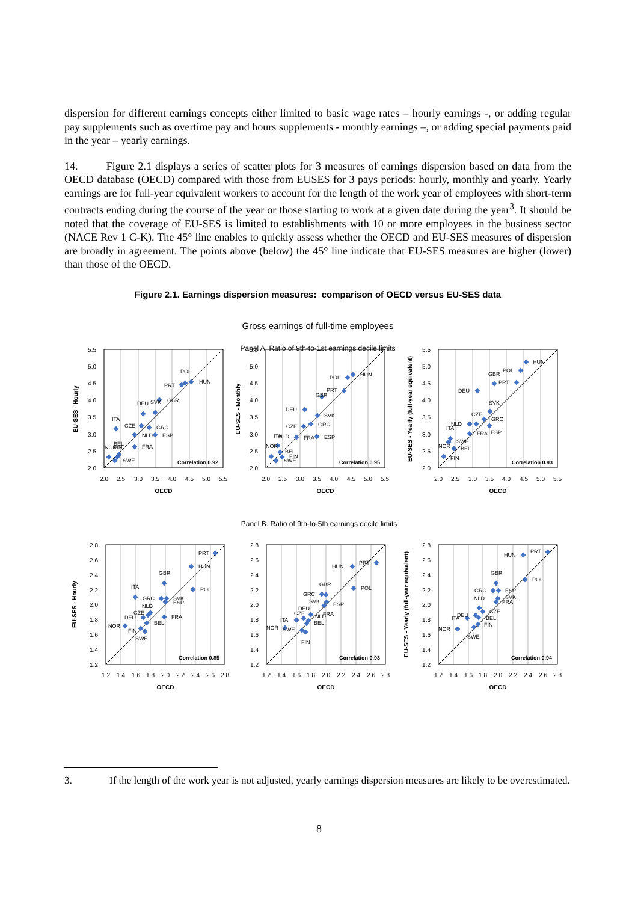dispersion for different earnings concepts either limited to basic wage rates – hourly earnings -, or adding regular pay supplements such as overtime pay and hours supplements - monthly earnings –, or adding special payments paid in the year – yearly earnings.
14. Figure 2.1 displays a series of scatter plots for 3 measures of earnings dispersion based on data from the OECD database (OECD) compared with those from EUSES for 3 pays periods: hourly, monthly and yearly. Yearly earnings are for full-year equivalent workers to account for the length of the work year of employees with short-term contracts ending during the course of the year or those starting to work at a given date during the year<sup>3</sup>. It should be noted that the coverage of EU-SES is limited to establishments with 10 or more employees in the business sector (NACE Rev 1 C-K). The 45° line enables to quickly assess whether the OECD and EU-SES measures of dispersion are broadly in agreement. The points above (below) the 45° line indicate that EU-SES measures are higher (lower) than those of the OECD.
Figure 2.1. Earnings dispersion measures: comparison of OECD versus EU-SES data
Gross earnings of full-time employees
Panel A. Ratio of 9th-to-1st earnings decile limits
5.5
5.0
4.5
4.0
3.5
3.0
2.5
2.0
5.5
5.0
4.5
4.0
3.5
3.0
2.5
2.0
5.5
5.0
4.5
4.0
3.5
3.0
2.5
2.0
2.0
2.5
3.0
3.5
4.0
4.5
5.0
5.5
2.0
2.5
3.0
3.5
4.0
4.5
5.0
5.5
2.0
2.5
3.0
3.5
4.0
4.5
5.0
5.5
OECD
OECD
OECD
EU-SES - Hourly
EU-SES - Monthly
EU-SES - Yearly (full-year equivalent)
Correlation 0.92
Correlation 0.95
Correlation 0.93
HUN
POL
PRT
GBR
SVK
DEU
ITA
CZE
GRC
NLD
ESP
FRA
BEL
NOR
FIN
SWE
HUN
POL
PRT
GBR
DEU
SVK
GRC
CZE
ITA
NLD
FRA
ESP
NOR
BEL
FIN
SWE
HUN
POL
GBR
PRT
DEU
SVK
CZE
GRC
NLD
ITA
FRA
ESP
SWE
NOR
BEL
FIN
Panel B. Ratio of 9th-to-5th earnings decile limits
2.8
2.6
2.4
2.2
2.0
1.8
1.6
1.4
1.2
2.8
2.6
2.4
2.2
2.0
1.8
1.6
1.4
1.2
2.8
2.6
2.4
2.2
2.0
1.8
1.6
1.4
1.2
1.2
1.4
1.6
1.8
2.0
2.2
2.4
2.6
2.8
1.2
1.4
1.6
1.8
2.0
2.2
2.4
2.6
2.8
1.2
1.4
1.6
1.8
2.0
2.2
2.4
2.6
2.8
OECD
OECD
OECD
EU-SES - Hourly
EU-SES - Yearly (full-year equivalent)
Correlation 0.85
Correlation 0.93
Correlation 0.94
PRT
HUN
GBR
POL
ITA
GRC
SVK
ESP
NLD
CZE
DEU
FRA
BEL
NOR
FIN
SWE
PRT
HUN
GBR
POL
GRC
SVK
ESP
DEU
CZE
FRA
NLD
BEL
ITA
NOR
SWE
FIN
PRT
HUN
GBR
POL
GRC
ESP
NLD
SVK
FRA
CZE
DEU
ITA
BEL
FIN
NOR
SWE
3. If the length of the work year is not adjusted, yearly earnings dispersion measures are likely to be overestimated.
8